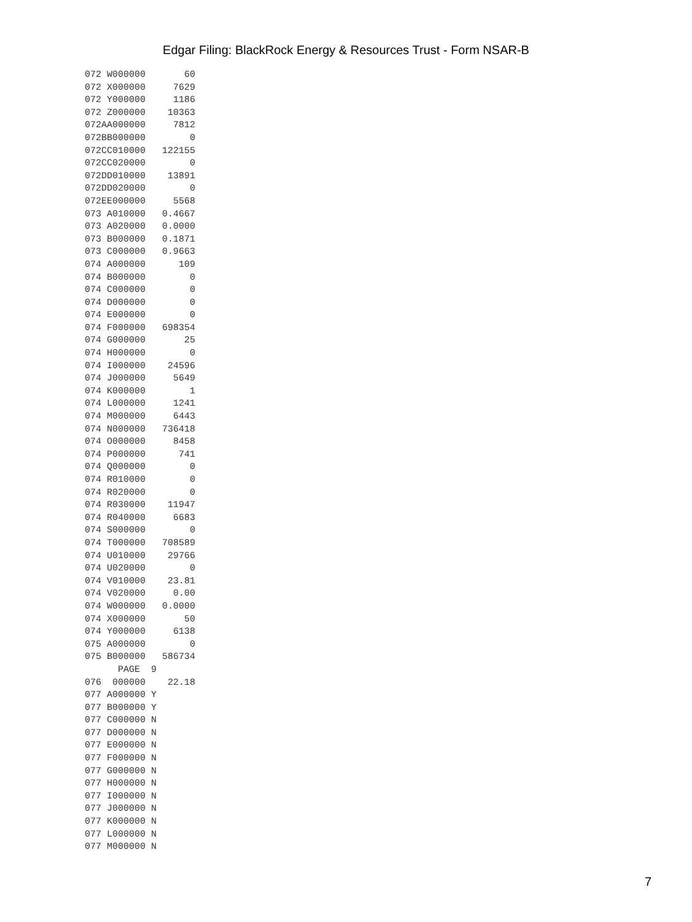Edgar Filing: BlackRock Energy & Resources Trust - Form NSAR-B
072 W000000       60
072 X000000     7629
072 Y000000     1186
072 Z000000    10363
072AA000000     7812
072BB000000        0
072CC010000   122155
072CC020000        0
072DD010000    13891
072DD020000        0
072EE000000     5568
073 A010000   0.4667
073 A020000   0.0000
073 B000000   0.1871
073 C000000   0.9663
074 A000000      109
074 B000000        0
074 C000000        0
074 D000000        0
074 E000000        0
074 F000000   698354
074 G000000       25
074 H000000        0
074 I000000    24596
074 J000000     5649
074 K000000        1
074 L000000     1241
074 M000000     6443
074 N000000   736418
074 O000000     8458
074 P000000      741
074 Q000000        0
074 R010000        0
074 R020000        0
074 R030000    11947
074 R040000     6683
074 S000000        0
074 T000000   708589
074 U010000    29766
074 U020000        0
074 V010000    23.81
074 V020000     0.00
074 W000000   0.0000
074 X000000       50
074 Y000000     6138
075 A000000        0
075 B000000   586734
      PAGE  9
076  000000    22.18
077 A000000 Y
077 B000000 Y
077 C000000 N
077 D000000 N
077 E000000 N
077 F000000 N
077 G000000 N
077 H000000 N
077 I000000 N
077 J000000 N
077 K000000 N
077 L000000 N
077 M000000 N
7